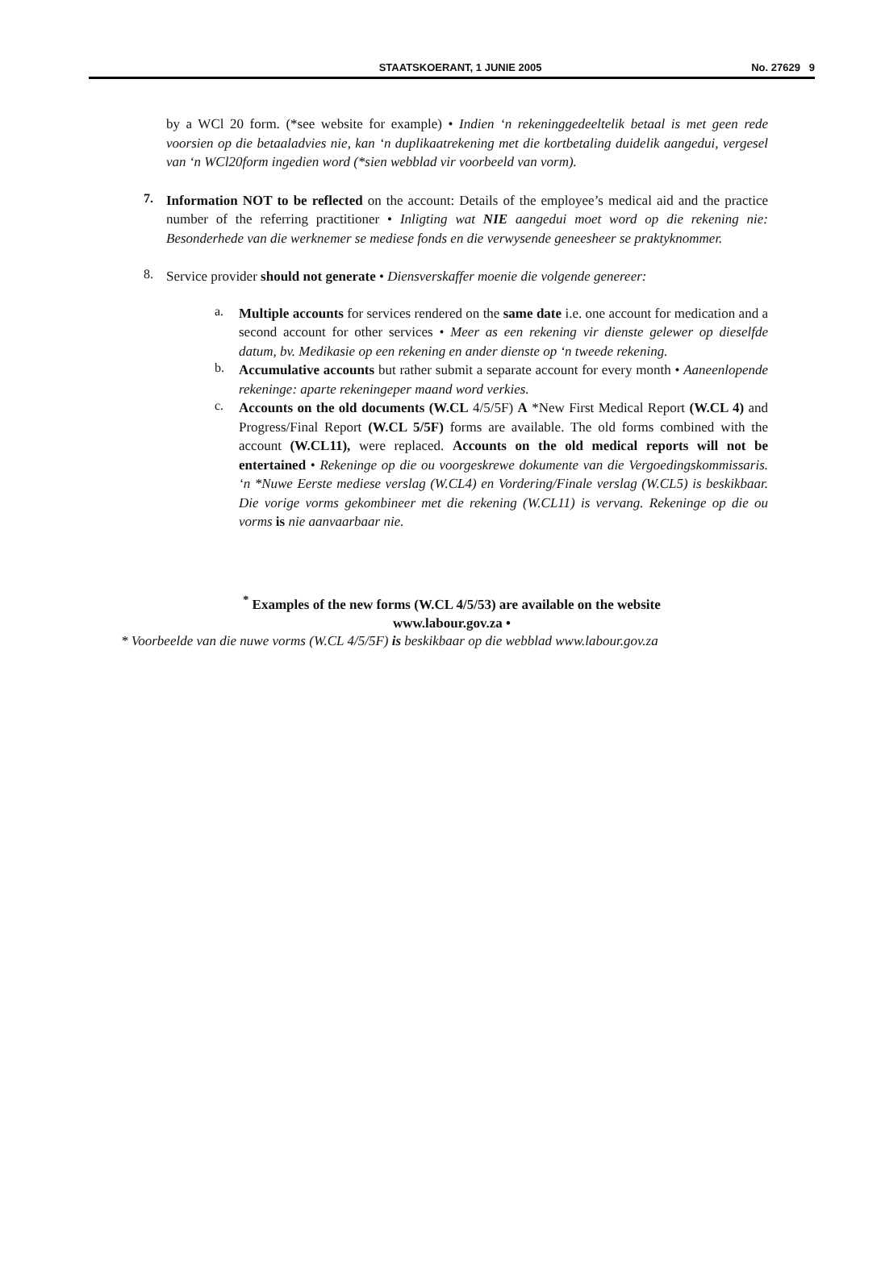STAATSKOERANT, 1 JUNIE 2005 No. 27629 9
by a WCl 20 form. (*see website for example) • Indien ‘n rekeninggedeeltelik betaal is met geen rede voorsien op die betaaladvies nie, kan ‘n duplikaatrekening met die kortbetaling duidelik aangedui, vergesel van ‘n WCl20form ingedien word (*sien webblad vir voorbeeld van vorm).
7.
Information NOT to be reflected on the account: Details of the employee’s medical aid and the practice number of the referring practitioner • Inligting wat NIE aangedui moet word op die rekening nie: Besonderhede van die werknemer se mediese fonds en die verwysende geneesheer se praktyknommer.
8.
Service provider should not generate • Diensverskaffer moenie die volgende genereer:
a.
Multiple accounts for services rendered on the same date i.e. one account for medication and a second account for other services • Meer as een rekening vir dienste gelewer op dieselfde datum, bv. Medikasie op een rekening en ander dienste op ‘n tweede rekening.
b.
Accumulative accounts but rather submit a separate account for every month • Aaneenlopende rekeninge: aparte rekeningeper maand word verkies.
c.
Accounts on the old documents (W.CL 4/5/5F) A *New First Medical Report (W.CL 4) and Progress/Final Report (W.CL 5/5F) forms are available. The old forms combined with the account (W.CL11), were replaced. Accounts on the old medical reports will not be entertained • Rekeninge op die ou voorgeskrewe dokumente van die Vergoedingskommissaris. ‘n *Nuwe Eerste mediese verslag (W.CL4) en Vordering/Finale verslag (W.CL5) is beskikbaar. Die vorige vorms gekombineer met die rekening (W.CL11) is vervang. Rekeninge op die ou vorms is nie aanvaarbaar nie.
<sup>*</sup> Examples of the new forms (W.CL 4/5/53) are available on the website
www.labour.gov.za •
* Voorbeelde van die nuwe vorms (W.CL 4/5/5F) is beskikbaar op die webblad www.labour.gov.za